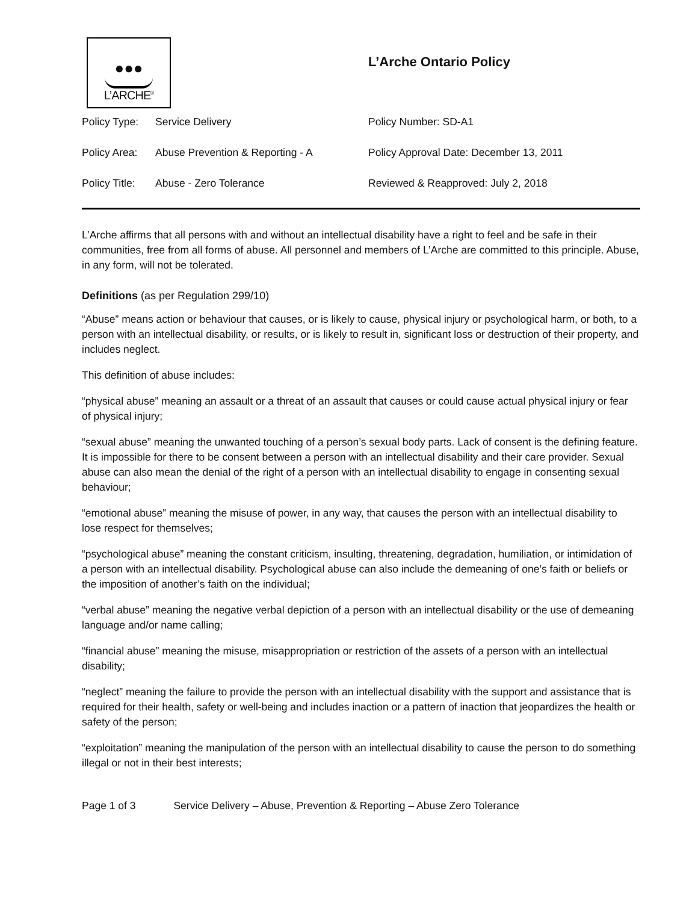●●●
L’ARCHE<sup>®</sup>
L’Arche Ontario Policy
| Policy Type: | Service Delivery | Policy Number: SD-A1 |
| Policy Area: | Abuse Prevention & Reporting - A | Policy Approval Date: December 13, 2011 |
| Policy Title: | Abuse - Zero Tolerance | Reviewed & Reapproved: July 2, 2018 |
L’Arche affirms that all persons with and without an intellectual disability have a right to feel and be safe in their communities, free from all forms of abuse. All personnel and members of L’Arche are committed to this principle. Abuse, in any form, will not be tolerated.
Definitions (as per Regulation 299/10)
“Abuse” means action or behaviour that causes, or is likely to cause, physical injury or psychological harm, or both, to a person with an intellectual disability, or results, or is likely to result in, significant loss or destruction of their property, and includes neglect.
This definition of abuse includes:
“physical abuse” meaning an assault or a threat of an assault that causes or could cause actual physical injury or fear of physical injury;
“sexual abuse” meaning the unwanted touching of a person’s sexual body parts. Lack of consent is the defining feature. It is impossible for there to be consent between a person with an intellectual disability and their care provider. Sexual abuse can also mean the denial of the right of a person with an intellectual disability to engage in consenting sexual behaviour;
“emotional abuse” meaning the misuse of power, in any way, that causes the person with an intellectual disability to lose respect for themselves;
“psychological abuse” meaning the constant criticism, insulting, threatening, degradation, humiliation, or intimidation of a person with an intellectual disability. Psychological abuse can also include the demeaning of one’s faith or beliefs or the imposition of another’s faith on the individual;
“verbal abuse” meaning the negative verbal depiction of a person with an intellectual disability or the use of demeaning language and/or name calling;
“financial abuse” meaning the misuse, misappropriation or restriction of the assets of a person with an intellectual disability;
“neglect” meaning the failure to provide the person with an intellectual disability with the support and assistance that is required for their health, safety or well-being and includes inaction or a pattern of inaction that jeopardizes the health or safety of the person;
“exploitation” meaning the manipulation of the person with an intellectual disability to cause the person to do something illegal or not in their best interests;
Page 1 of 3 Service Delivery – Abuse, Prevention & Reporting – Abuse Zero Tolerance